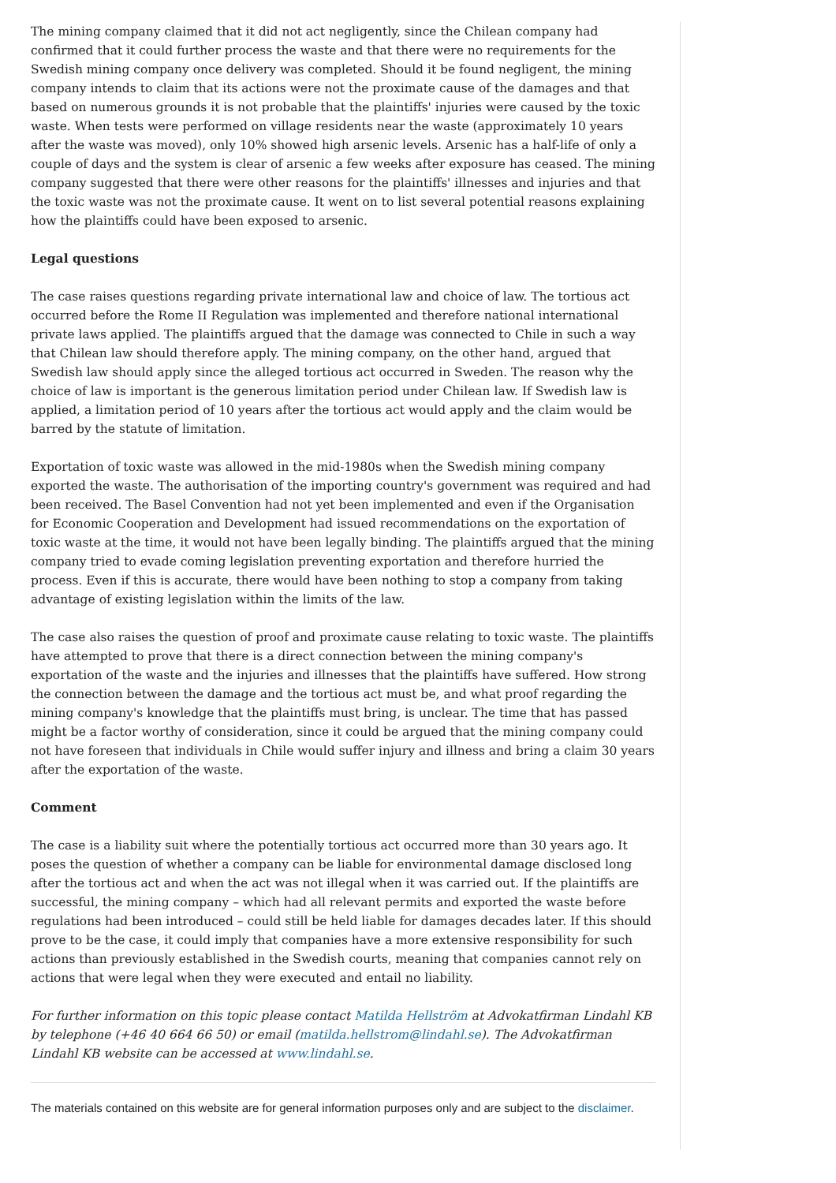The mining company claimed that it did not act negligently, since the Chilean company had confirmed that it could further process the waste and that there were no requirements for the Swedish mining company once delivery was completed. Should it be found negligent, the mining company intends to claim that its actions were not the proximate cause of the damages and that based on numerous grounds it is not probable that the plaintiffs' injuries were caused by the toxic waste. When tests were performed on village residents near the waste (approximately 10 years after the waste was moved), only 10% showed high arsenic levels. Arsenic has a half-life of only a couple of days and the system is clear of arsenic a few weeks after exposure has ceased. The mining company suggested that there were other reasons for the plaintiffs' illnesses and injuries and that the toxic waste was not the proximate cause. It went on to list several potential reasons explaining how the plaintiffs could have been exposed to arsenic.
Legal questions
The case raises questions regarding private international law and choice of law. The tortious act occurred before the Rome II Regulation was implemented and therefore national international private laws applied. The plaintiffs argued that the damage was connected to Chile in such a way that Chilean law should therefore apply. The mining company, on the other hand, argued that Swedish law should apply since the alleged tortious act occurred in Sweden. The reason why the choice of law is important is the generous limitation period under Chilean law. If Swedish law is applied, a limitation period of 10 years after the tortious act would apply and the claim would be barred by the statute of limitation.
Exportation of toxic waste was allowed in the mid-1980s when the Swedish mining company exported the waste. The authorisation of the importing country's government was required and had been received. The Basel Convention had not yet been implemented and even if the Organisation for Economic Cooperation and Development had issued recommendations on the exportation of toxic waste at the time, it would not have been legally binding. The plaintiffs argued that the mining company tried to evade coming legislation preventing exportation and therefore hurried the process. Even if this is accurate, there would have been nothing to stop a company from taking advantage of existing legislation within the limits of the law.
The case also raises the question of proof and proximate cause relating to toxic waste. The plaintiffs have attempted to prove that there is a direct connection between the mining company's exportation of the waste and the injuries and illnesses that the plaintiffs have suffered. How strong the connection between the damage and the tortious act must be, and what proof regarding the mining company's knowledge that the plaintiffs must bring, is unclear. The time that has passed might be a factor worthy of consideration, since it could be argued that the mining company could not have foreseen that individuals in Chile would suffer injury and illness and bring a claim 30 years after the exportation of the waste.
Comment
The case is a liability suit where the potentially tortious act occurred more than 30 years ago. It poses the question of whether a company can be liable for environmental damage disclosed long after the tortious act and when the act was not illegal when it was carried out. If the plaintiffs are successful, the mining company – which had all relevant permits and exported the waste before regulations had been introduced – could still be held liable for damages decades later. If this should prove to be the case, it could imply that companies have a more extensive responsibility for such actions than previously established in the Swedish courts, meaning that companies cannot rely on actions that were legal when they were executed and entail no liability.
For further information on this topic please contact Matilda Hellström at Advokatfirman Lindahl KB by telephone (+46 40 664 66 50) or email (matilda.hellstrom@lindahl.se). The Advokatfirman Lindahl KB website can be accessed at www.lindahl.se.
The materials contained on this website are for general information purposes only and are subject to the disclaimer.